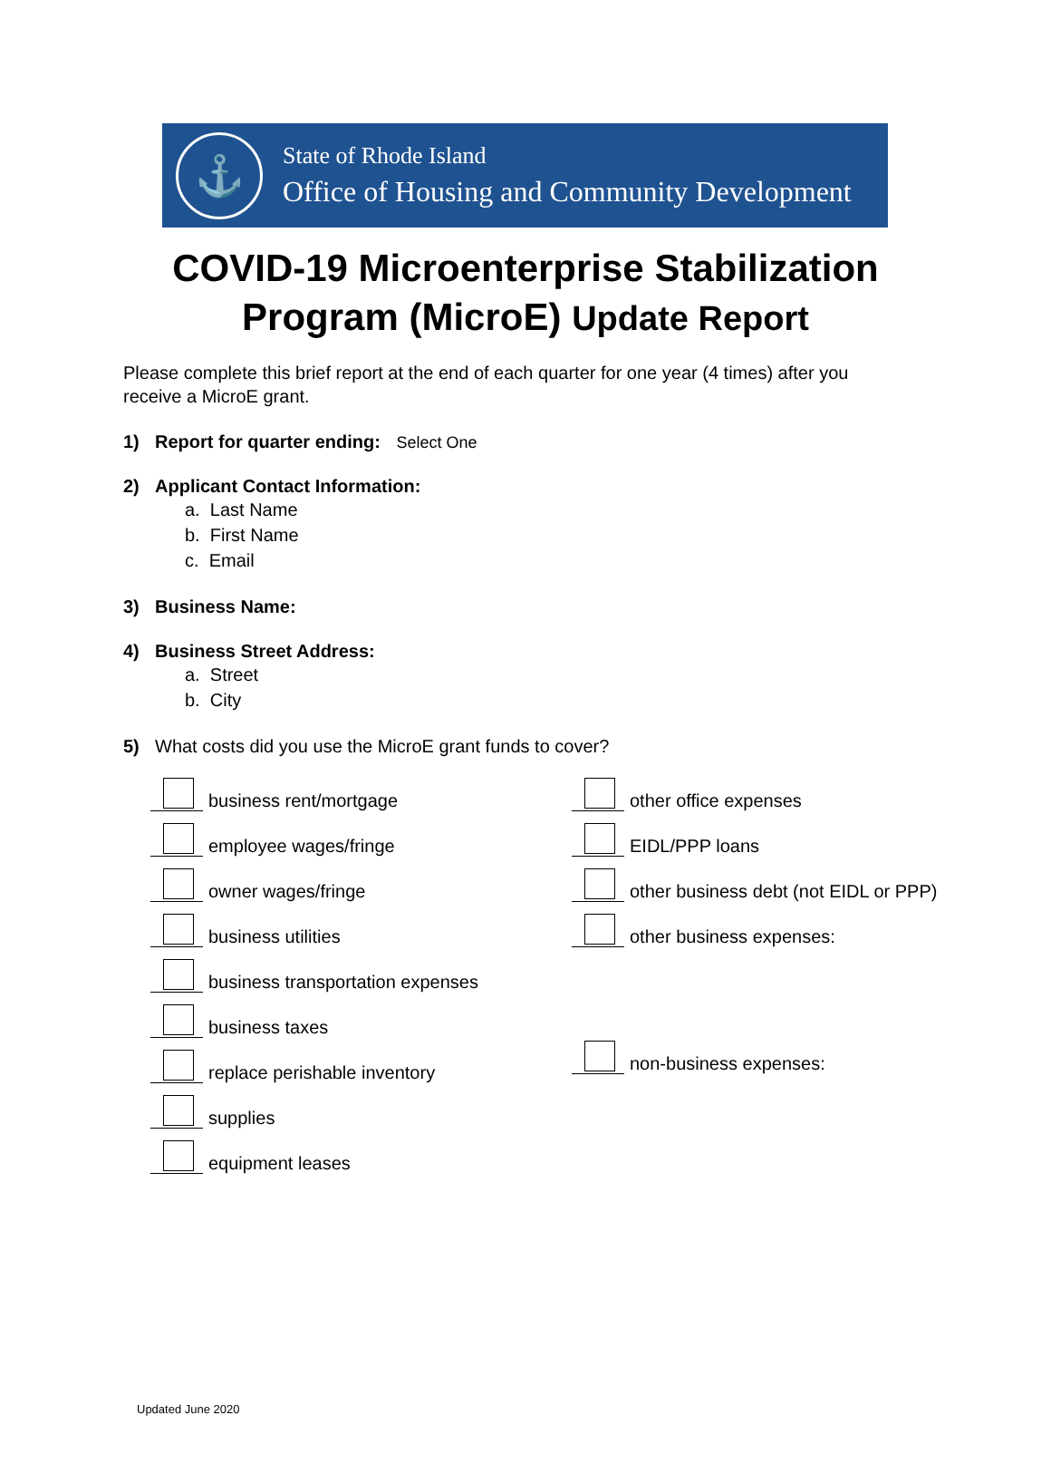⚓
State of Rhode Island
Office of Housing and Community Development
COVID-19 Microenterprise Stabilization
Program (MicroE) Update Report
Please complete this brief report at the end of each quarter for one year (4 times) after you receive a MicroE grant.
1) Report for quarter ending: Select One
2) Applicant Contact Information:
a. Last Name
b. First Name
c. Email
3) Business Name:
4) Business Street Address:
a. Street
b. City
5) What costs did you use the MicroE grant funds to cover?
business rent/mortgage
employee wages/fringe
owner wages/fringe
business utilities
business transportation expenses
business taxes
replace perishable inventory
supplies
equipment leases
other office expenses
EIDL/PPP loans
other business debt (not EIDL or PPP)
other business expenses:
non-business expenses:
Updated June 2020